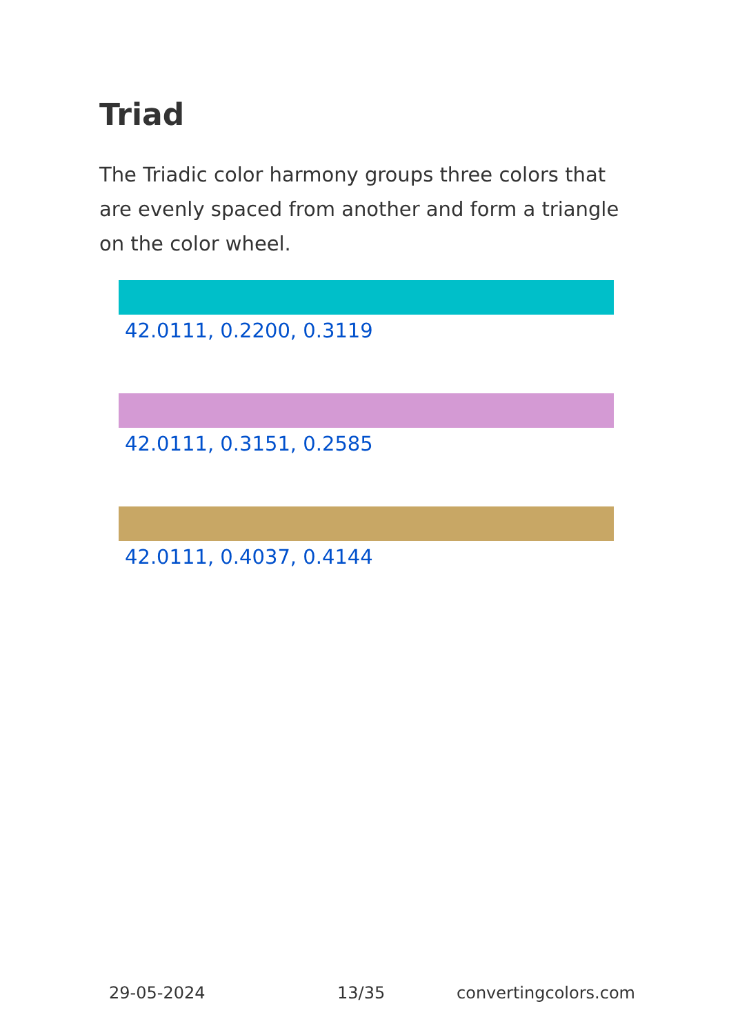Triad
The Triadic color harmony groups three colors that are evenly spaced from another and form a triangle on the color wheel.
42.0111, 0.2200, 0.3119
42.0111, 0.3151, 0.2585
42.0111, 0.4037, 0.4144
29-05-2024 13/35 convertingcolors.com